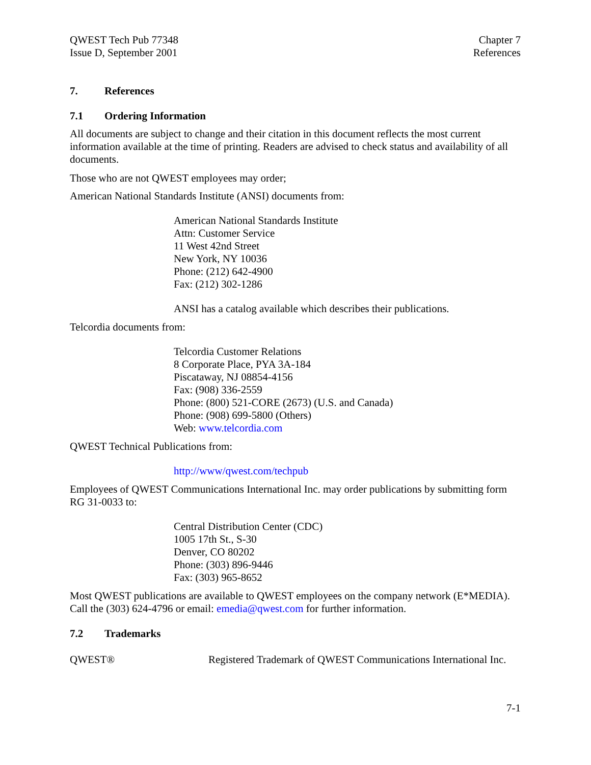QWEST Tech Pub 77348
Issue D, September 2001
Chapter 7
References
7. References
7.1 Ordering Information
All documents are subject to change and their citation in this document reflects the most current information available at the time of printing. Readers are advised to check status and availability of all documents.
Those who are not QWEST employees may order;
American National Standards Institute (ANSI) documents from:
American National Standards Institute
Attn: Customer Service
11 West 42nd Street
New York, NY 10036
Phone: (212) 642-4900
Fax: (212) 302-1286
ANSI has a catalog available which describes their publications.
Telcordia documents from:
Telcordia Customer Relations
8 Corporate Place, PYA 3A-184
Piscataway, NJ 08854-4156
Fax: (908) 336-2559
Phone: (800) 521-CORE (2673) (U.S. and Canada)
Phone: (908) 699-5800 (Others)
Web: www.telcordia.com
QWEST Technical Publications from:
http://www/qwest.com/techpub
Employees of QWEST Communications International Inc. may order publications by submitting form RG 31-0033 to:
Central Distribution Center (CDC)
1005 17th St., S-30
Denver, CO 80202
Phone: (303) 896-9446
Fax: (303) 965-8652
Most QWEST publications are available to QWEST employees on the company network (E*MEDIA). Call the (303) 624-4796 or email: emedia@qwest.com for further information.
7.2 Trademarks
QWEST® Registered Trademark of QWEST Communications International Inc.
7-1